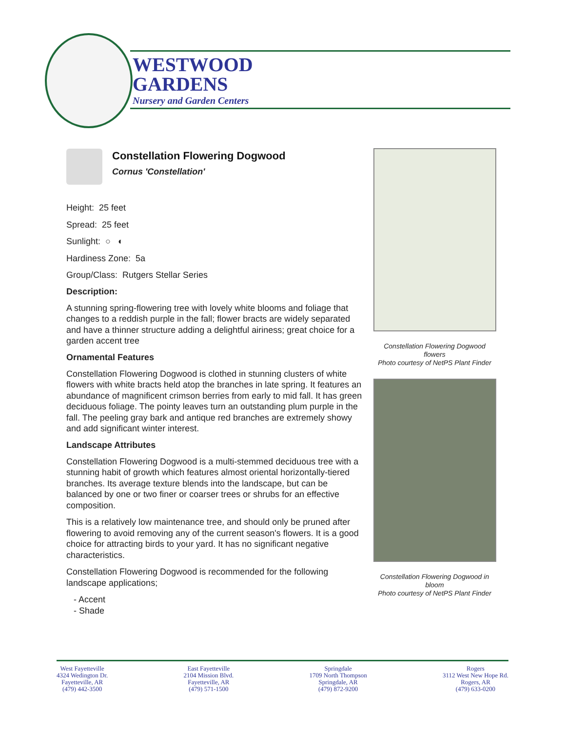WESTWOOD
GARDENS
Nursery and Garden Centers
Constellation Flowering Dogwood
Cornus 'Constellation'
Height: 25 feet
Spread: 25 feet
Sunlight: ○ ◐
Hardiness Zone: 5a
Group/Class: Rutgers Stellar Series
Description:
A stunning spring-flowering tree with lovely white blooms and foliage that changes to a reddish purple in the fall; flower bracts are widely separated and have a thinner structure adding a delightful airiness; great choice for a garden accent tree
Ornamental Features
Constellation Flowering Dogwood is clothed in stunning clusters of white flowers with white bracts held atop the branches in late spring. It features an abundance of magnificent crimson berries from early to mid fall. It has green deciduous foliage. The pointy leaves turn an outstanding plum purple in the fall. The peeling gray bark and antique red branches are extremely showy and add significant winter interest.
Landscape Attributes
Constellation Flowering Dogwood is a multi-stemmed deciduous tree with a stunning habit of growth which features almost oriental horizontally-tiered branches. Its average texture blends into the landscape, but can be balanced by one or two finer or coarser trees or shrubs for an effective composition.
This is a relatively low maintenance tree, and should only be pruned after flowering to avoid removing any of the current season's flowers. It is a good choice for attracting birds to your yard. It has no significant negative characteristics.
Constellation Flowering Dogwood is recommended for the following landscape applications;
- Accent
- Shade
Constellation Flowering Dogwood flowers
Photo courtesy of NetPS Plant Finder
Constellation Flowering Dogwood in bloom
Photo courtesy of NetPS Plant Finder
West Fayetteville
4324 Wedington Dr.
Fayetteville, AR
(479) 442-3500
East Fayetteville
2104 Mission Blvd.
Fayetteville, AR
(479) 571-1500
Springdale
1709 North Thompson
Springdale, AR
(479) 872-9200
Rogers
3112 West New Hope Rd.
Rogers, AR
(479) 633-0200